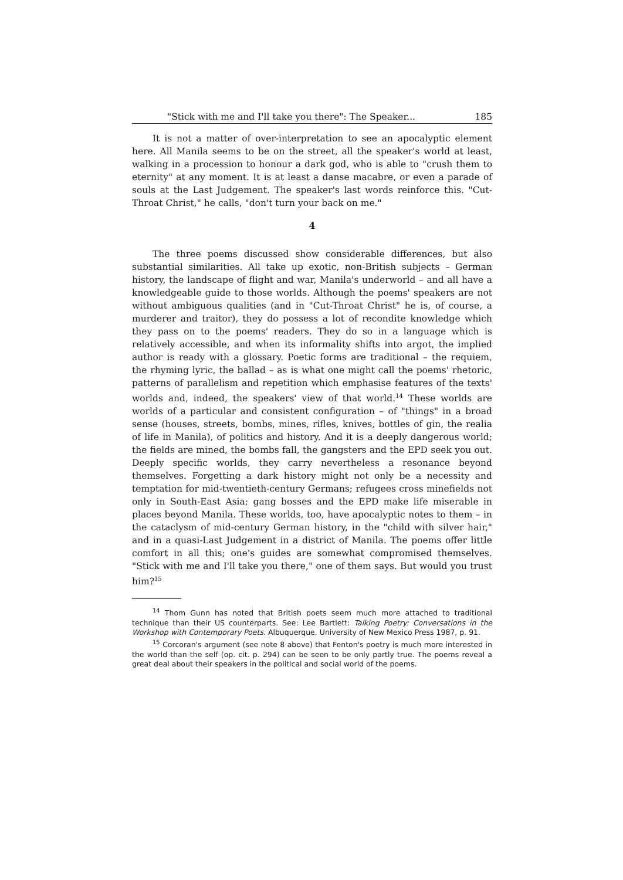"Stick with me and I'll take you there": The Speaker... 185
It is not a matter of over-interpretation to see an apocalyptic element here. All Manila seems to be on the street, all the speaker's world at least, walking in a procession to honour a dark god, who is able to "crush them to eternity" at any moment. It is at least a danse macabre, or even a parade of souls at the Last Judgement. The speaker's last words reinforce this. "Cut-Throat Christ," he calls, "don't turn your back on me."
4
The three poems discussed show considerable differences, but also substantial similarities. All take up exotic, non-British subjects – German history, the landscape of flight and war, Manila's underworld – and all have a knowledgeable guide to those worlds. Although the poems' speakers are not without ambiguous qualities (and in "Cut-Throat Christ" he is, of course, a murderer and traitor), they do possess a lot of recondite knowledge which they pass on to the poems' readers. They do so in a language which is relatively accessible, and when its informality shifts into argot, the implied author is ready with a glossary. Poetic forms are traditional – the requiem, the rhyming lyric, the ballad – as is what one might call the poems' rhetoric, patterns of parallelism and repetition which emphasise features of the texts' worlds and, indeed, the speakers' view of that world.<sup>14</sup> These worlds are worlds of a particular and consistent configuration – of "things" in a broad sense (houses, streets, bombs, mines, rifles, knives, bottles of gin, the realia of life in Manila), of politics and history. And it is a deeply dangerous world; the fields are mined, the bombs fall, the gangsters and the EPD seek you out. Deeply specific worlds, they carry nevertheless a resonance beyond themselves. Forgetting a dark history might not only be a necessity and temptation for mid-twentieth-century Germans; refugees cross minefields not only in South-East Asia; gang bosses and the EPD make life miserable in places beyond Manila. These worlds, too, have apocalyptic notes to them – in the cataclysm of mid-century German history, in the "child with silver hair," and in a quasi-Last Judgement in a district of Manila. The poems offer little comfort in all this; one's guides are somewhat compromised themselves. "Stick with me and I'll take you there," one of them says. But would you trust him?<sup>15</sup>
<sup>14</sup> Thom Gunn has noted that British poets seem much more attached to traditional technique than their US counterparts. See: Lee Bartlett: Talking Poetry: Conversations in the Workshop with Contemporary Poets. Albuquerque, University of New Mexico Press 1987, p. 91.
<sup>15</sup> Corcoran's argument (see note 8 above) that Fenton's poetry is much more interested in the world than the self (op. cit. p. 294) can be seen to be only partly true. The poems reveal a great deal about their speakers in the political and social world of the poems.